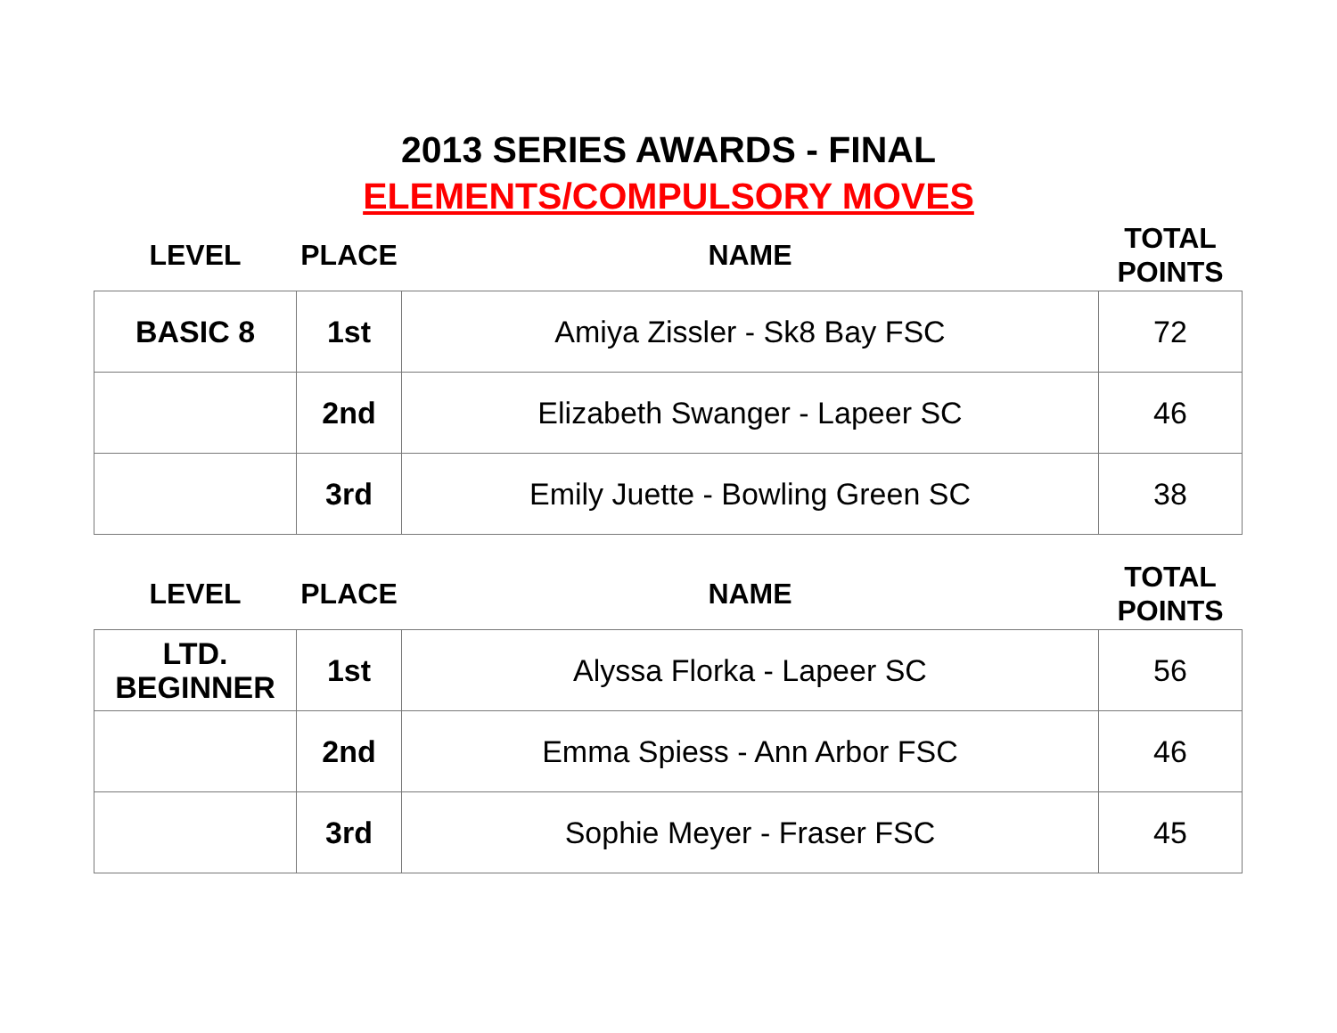2013 SERIES AWARDS - FINAL
ELEMENTS/COMPULSORY MOVES
| LEVEL | PLACE | NAME | TOTAL POINTS |
| --- | --- | --- | --- |
| BASIC 8 | 1st | Amiya Zissler - Sk8 Bay FSC | 72 |
| | 2nd | Elizabeth Swanger - Lapeer SC | 46 |
| | 3rd | Emily Juette - Bowling Green SC | 38 |
| LEVEL | PLACE | NAME | TOTAL POINTS |
| --- | --- | --- | --- |
| LTD. BEGINNER | 1st | Alyssa Florka - Lapeer SC | 56 |
| | 2nd | Emma Spiess - Ann Arbor FSC | 46 |
| | 3rd | Sophie Meyer - Fraser FSC | 45 |